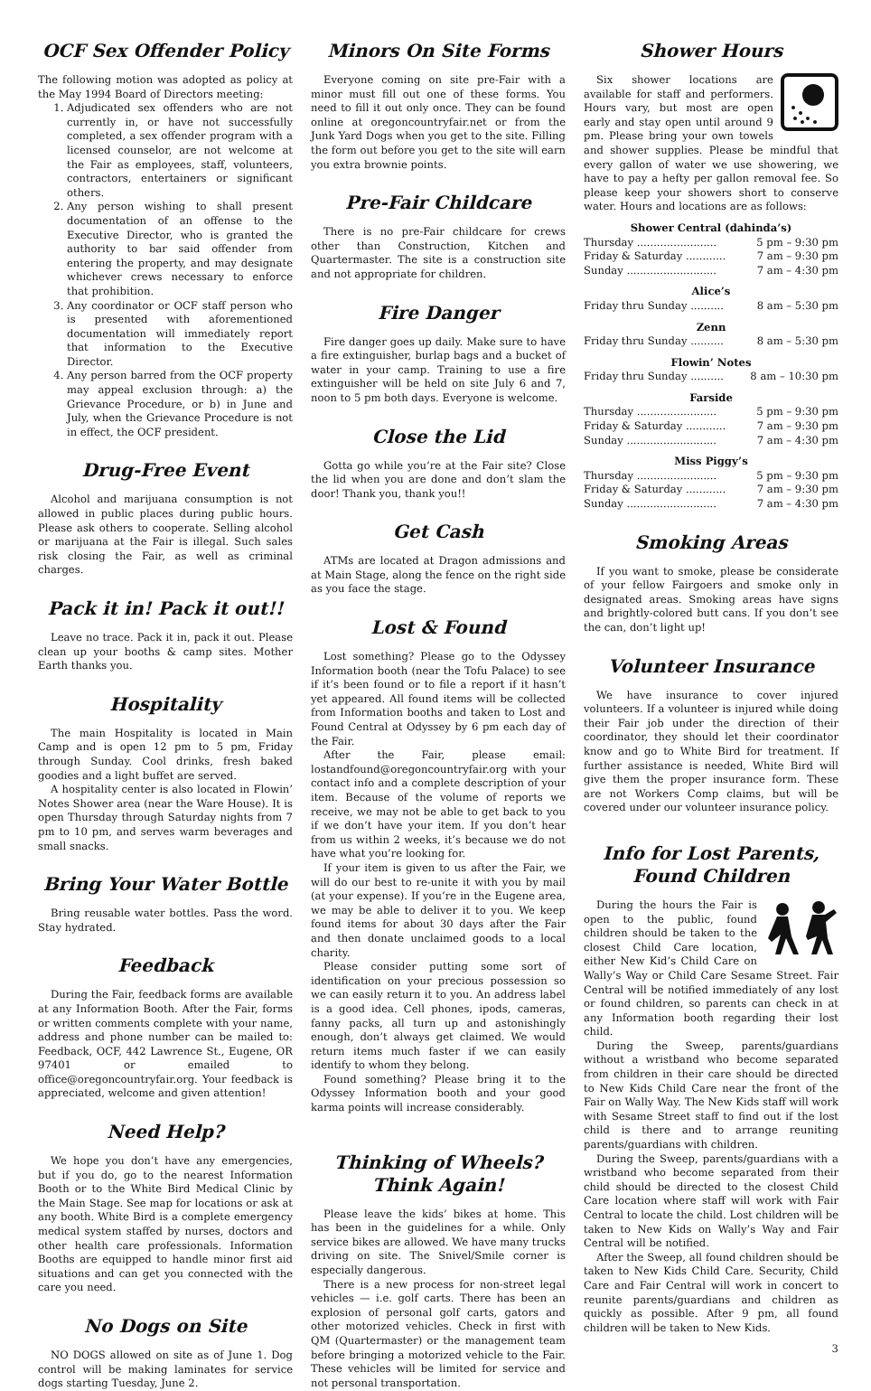OCF Sex Offender Policy
The following motion was adopted as policy at the May 1994 Board of Directors meeting:
1. Adjudicated sex offenders who are not currently in, or have not successfully completed, a sex offender program with a licensed counselor, are not welcome at the Fair as employees, staff, volunteers, contractors, entertainers or significant others.
2. Any person wishing to shall present documentation of an offense to the Executive Director, who is granted the authority to bar said offender from entering the property, and may designate whichever crews necessary to enforce that prohibition.
3. Any coordinator or OCF staff person who is presented with aforementioned documentation will immediately report that information to the Executive Director.
4. Any person barred from the OCF property may appeal exclusion through: a) the Grievance Procedure, or b) in June and July, when the Grievance Procedure is not in effect, the OCF president.
Drug-Free Event
Alcohol and marijuana consumption is not allowed in public places during public hours. Please ask others to cooperate. Selling alcohol or marijuana at the Fair is illegal. Such sales risk closing the Fair, as well as criminal charges.
Pack it in! Pack it out!!
Leave no trace. Pack it in, pack it out. Please clean up your booths & camp sites. Mother Earth thanks you.
Hospitality
The main Hospitality is located in Main Camp and is open 12 pm to 5 pm, Friday through Sunday. Cool drinks, fresh baked goodies and a light buffet are served.
A hospitality center is also located in Flowin’ Notes Shower area (near the Ware House). It is open Thursday through Saturday nights from 7 pm to 10 pm, and serves warm beverages and small snacks.
Bring Your Water Bottle
Bring reusable water bottles. Pass the word. Stay hydrated.
Feedback
During the Fair, feedback forms are available at any Information Booth. After the Fair, forms or written comments complete with your name, address and phone number can be mailed to: Feedback, OCF, 442 Lawrence St., Eugene, OR 97401 or emailed to office@oregoncountryfair.org. Your feedback is appreciated, welcome and given attention!
Need Help?
We hope you don’t have any emergencies, but if you do, go to the nearest Information Booth or to the White Bird Medical Clinic by the Main Stage. See map for locations or ask at any booth. White Bird is a complete emergency medical system staffed by nurses, doctors and other health care professionals. Information Booths are equipped to handle minor first aid situations and can get you connected with the care you need.
No Dogs on Site
NO DOGS allowed on site as of June 1. Dog control will be making laminates for service dogs starting Tuesday, June 2.
Minors On Site Forms
Everyone coming on site pre-Fair with a minor must fill out one of these forms. You need to fill it out only once. They can be found online at oregoncountryfair.net or from the Junk Yard Dogs when you get to the site. Filling the form out before you get to the site will earn you extra brownie points.
Pre-Fair Childcare
There is no pre-Fair childcare for crews other than Construction, Kitchen and Quartermaster. The site is a construction site and not appropriate for children.
Fire Danger
Fire danger goes up daily. Make sure to have a fire extinguisher, burlap bags and a bucket of water in your camp. Training to use a fire extinguisher will be held on site July 6 and 7, noon to 5 pm both days. Everyone is welcome.
Close the Lid
Gotta go while you’re at the Fair site? Close the lid when you are done and don’t slam the door! Thank you, thank you!!
Get Cash
ATMs are located at Dragon admissions and at Main Stage, along the fence on the right side as you face the stage.
Lost & Found
Lost something? Please go to the Odyssey Information booth (near the Tofu Palace) to see if it’s been found or to file a report if it hasn’t yet appeared. All found items will be collected from Information booths and taken to Lost and Found Central at Odyssey by 6 pm each day of the Fair.
After the Fair, please email: lostandfound@oregoncountryfair.org with your contact info and a complete description of your item. Because of the volume of reports we receive, we may not be able to get back to you if we don’t have your item. If you don’t hear from us within 2 weeks, it’s because we do not have what you’re looking for.
If your item is given to us after the Fair, we will do our best to re-unite it with you by mail (at your expense). If you’re in the Eugene area, we may be able to deliver it to you. We keep found items for about 30 days after the Fair and then donate unclaimed goods to a local charity.
Please consider putting some sort of identification on your precious possession so we can easily return it to you. An address label is a good idea. Cell phones, ipods, cameras, fanny packs, all turn up and astonishingly enough, don’t always get claimed. We would return items much faster if we can easily identify to whom they belong.
Found something? Please bring it to the Odyssey Information booth and your good karma points will increase considerably.
Thinking of Wheels?
Think Again!
Please leave the kids’ bikes at home. This has been in the guidelines for a while. Only service bikes are allowed. We have many trucks driving on site. The Snivel/Smile corner is especially dangerous.
There is a new process for non-street legal vehicles — i.e. golf carts. There has been an explosion of personal golf carts, gators and other motorized vehicles. Check in first with QM (Quartermaster) or the management team before bringing a motorized vehicle to the Fair. These vehicles will be limited for service and not personal transportation.
Shower Hours
Six shower locations are available for staff and performers. Hours vary, but most are open early and stay open until around 9 pm. Please bring your own towels and shower supplies. Please be mindful that every gallon of water we use showering, we have to pay a hefty per gallon removal fee. So please keep your showers short to conserve water. Hours and locations are as follows:
Shower Central (dahinda’s)
Thursday ........................ 5 pm – 9:30 pm
Friday & Saturday ............ 7 am – 9:30 pm
Sunday ........................... 7 am – 4:30 pm
Alice’s
Friday thru Sunday .......... 8 am – 5:30 pm
Zenn
Friday thru Sunday .......... 8 am – 5:30 pm
Flowin’ Notes
Friday thru Sunday .......... 8 am – 10:30 pm
Farside
Thursday ........................ 5 pm – 9:30 pm
Friday & Saturday ............ 7 am – 9:30 pm
Sunday ........................... 7 am – 4:30 pm
Miss Piggy’s
Thursday ........................ 5 pm – 9:30 pm
Friday & Saturday ............ 7 am – 9:30 pm
Sunday ........................... 7 am – 4:30 pm
Smoking Areas
If you want to smoke, please be considerate of your fellow Fairgoers and smoke only in designated areas. Smoking areas have signs and brightly-colored butt cans. If you don’t see the can, don’t light up!
Volunteer Insurance
We have insurance to cover injured volunteers. If a volunteer is injured while doing their Fair job under the direction of their coordinator, they should let their coordinator know and go to White Bird for treatment. If further assistance is needed, White Bird will give them the proper insurance form. These are not Workers Comp claims, but will be covered under our volunteer insurance policy.
Info for Lost Parents,
Found Children
During the hours the Fair is open to the public, found children should be taken to the closest Child Care location, either New Kid’s Child Care on Wally’s Way or Child Care Sesame Street. Fair Central will be notified immediately of any lost or found children, so parents can check in at any Information booth regarding their lost child.
During the Sweep, parents/guardians without a wristband who become separated from children in their care should be directed to New Kids Child Care near the front of the Fair on Wally Way. The New Kids staff will work with Sesame Street staff to find out if the lost child is there and to arrange reuniting parents/guardians with children.
During the Sweep, parents/guardians with a wristband who become separated from their child should be directed to the closest Child Care location where staff will work with Fair Central to locate the child. Lost children will be taken to New Kids on Wally’s Way and Fair Central will be notified.
After the Sweep, all found children should be taken to New Kids Child Care. Security, Child Care and Fair Central will work in concert to reunite parents/guardians and children as quickly as possible. After 9 pm, all found children will be taken to New Kids.
3